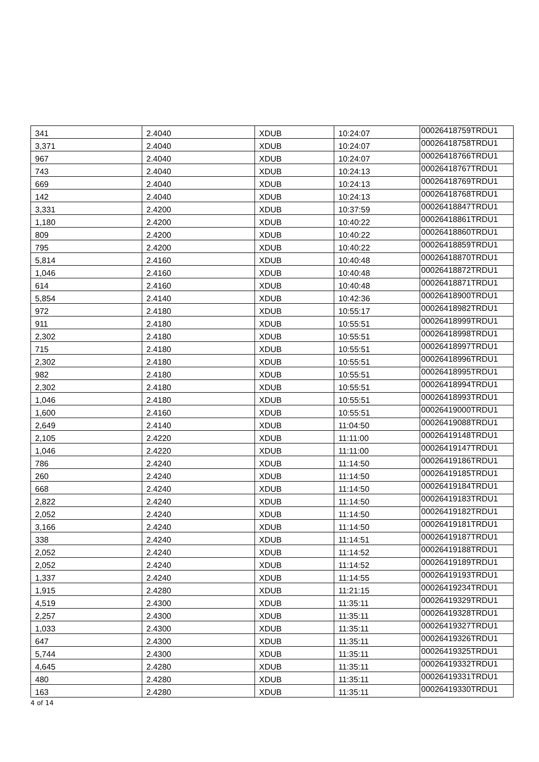| 341 | 2.4040 | XDUB | 10:24:07 | 00026418759TRDU1 |
| 3,371 | 2.4040 | XDUB | 10:24:07 | 00026418758TRDU1 |
| 967 | 2.4040 | XDUB | 10:24:07 | 00026418766TRDU1 |
| 743 | 2.4040 | XDUB | 10:24:13 | 00026418767TRDU1 |
| 669 | 2.4040 | XDUB | 10:24:13 | 00026418769TRDU1 |
| 142 | 2.4040 | XDUB | 10:24:13 | 00026418768TRDU1 |
| 3,331 | 2.4200 | XDUB | 10:37:59 | 00026418847TRDU1 |
| 1,180 | 2.4200 | XDUB | 10:40:22 | 00026418861TRDU1 |
| 809 | 2.4200 | XDUB | 10:40:22 | 00026418860TRDU1 |
| 795 | 2.4200 | XDUB | 10:40:22 | 00026418859TRDU1 |
| 5,814 | 2.4160 | XDUB | 10:40:48 | 00026418870TRDU1 |
| 1,046 | 2.4160 | XDUB | 10:40:48 | 00026418872TRDU1 |
| 614 | 2.4160 | XDUB | 10:40:48 | 00026418871TRDU1 |
| 5,854 | 2.4140 | XDUB | 10:42:36 | 00026418900TRDU1 |
| 972 | 2.4180 | XDUB | 10:55:17 | 00026418982TRDU1 |
| 911 | 2.4180 | XDUB | 10:55:51 | 00026418999TRDU1 |
| 2,302 | 2.4180 | XDUB | 10:55:51 | 00026418998TRDU1 |
| 715 | 2.4180 | XDUB | 10:55:51 | 00026418997TRDU1 |
| 2,302 | 2.4180 | XDUB | 10:55:51 | 00026418996TRDU1 |
| 982 | 2.4180 | XDUB | 10:55:51 | 00026418995TRDU1 |
| 2,302 | 2.4180 | XDUB | 10:55:51 | 00026418994TRDU1 |
| 1,046 | 2.4180 | XDUB | 10:55:51 | 00026418993TRDU1 |
| 1,600 | 2.4160 | XDUB | 10:55:51 | 00026419000TRDU1 |
| 2,649 | 2.4140 | XDUB | 11:04:50 | 00026419088TRDU1 |
| 2,105 | 2.4220 | XDUB | 11:11:00 | 00026419148TRDU1 |
| 1,046 | 2.4220 | XDUB | 11:11:00 | 00026419147TRDU1 |
| 786 | 2.4240 | XDUB | 11:14:50 | 00026419186TRDU1 |
| 260 | 2.4240 | XDUB | 11:14:50 | 00026419185TRDU1 |
| 668 | 2.4240 | XDUB | 11:14:50 | 00026419184TRDU1 |
| 2,822 | 2.4240 | XDUB | 11:14:50 | 00026419183TRDU1 |
| 2,052 | 2.4240 | XDUB | 11:14:50 | 00026419182TRDU1 |
| 3,166 | 2.4240 | XDUB | 11:14:50 | 00026419181TRDU1 |
| 338 | 2.4240 | XDUB | 11:14:51 | 00026419187TRDU1 |
| 2,052 | 2.4240 | XDUB | 11:14:52 | 00026419188TRDU1 |
| 2,052 | 2.4240 | XDUB | 11:14:52 | 00026419189TRDU1 |
| 1,337 | 2.4240 | XDUB | 11:14:55 | 00026419193TRDU1 |
| 1,915 | 2.4280 | XDUB | 11:21:15 | 00026419234TRDU1 |
| 4,519 | 2.4300 | XDUB | 11:35:11 | 00026419329TRDU1 |
| 2,257 | 2.4300 | XDUB | 11:35:11 | 00026419328TRDU1 |
| 1,033 | 2.4300 | XDUB | 11:35:11 | 00026419327TRDU1 |
| 647 | 2.4300 | XDUB | 11:35:11 | 00026419326TRDU1 |
| 5,744 | 2.4300 | XDUB | 11:35:11 | 00026419325TRDU1 |
| 4,645 | 2.4280 | XDUB | 11:35:11 | 00026419332TRDU1 |
| 480 | 2.4280 | XDUB | 11:35:11 | 00026419331TRDU1 |
| 163 | 2.4280 | XDUB | 11:35:11 | 00026419330TRDU1 |
4 of 14